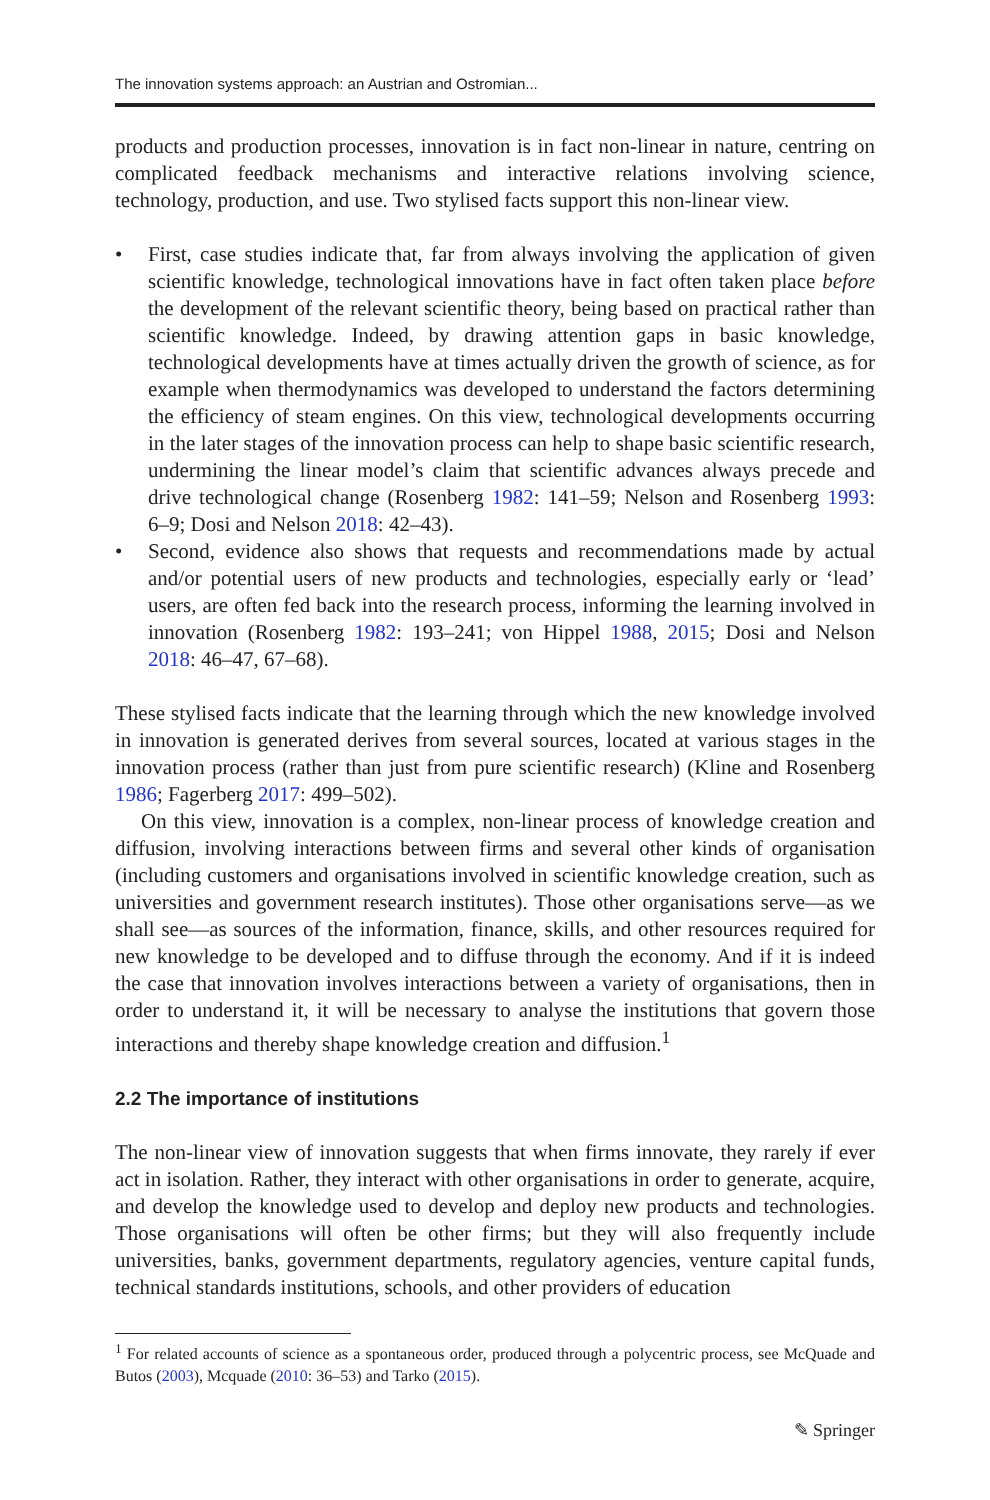The innovation systems approach: an Austrian and Ostromian...
products and production processes, innovation is in fact non-linear in nature, centring on complicated feedback mechanisms and interactive relations involving science, technology, production, and use. Two stylised facts support this non-linear view.
• First, case studies indicate that, far from always involving the application of given scientific knowledge, technological innovations have in fact often taken place before the development of the relevant scientific theory, being based on practical rather than scientific knowledge. Indeed, by drawing attention gaps in basic knowledge, technological developments have at times actually driven the growth of science, as for example when thermodynamics was developed to understand the factors determining the efficiency of steam engines. On this view, technological developments occurring in the later stages of the innovation process can help to shape basic scientific research, undermining the linear model’s claim that scientific advances always precede and drive technological change (Rosenberg 1982: 141–59; Nelson and Rosenberg 1993: 6–9; Dosi and Nelson 2018: 42–43).
• Second, evidence also shows that requests and recommendations made by actual and/or potential users of new products and technologies, especially early or ‘lead’ users, are often fed back into the research process, informing the learning involved in innovation (Rosenberg 1982: 193–241; von Hippel 1988, 2015; Dosi and Nelson 2018: 46–47, 67–68).
These stylised facts indicate that the learning through which the new knowledge involved in innovation is generated derives from several sources, located at various stages in the innovation process (rather than just from pure scientific research) (Kline and Rosenberg 1986; Fagerberg 2017: 499–502).
On this view, innovation is a complex, non-linear process of knowledge creation and diffusion, involving interactions between firms and several other kinds of organisation (including customers and organisations involved in scientific knowledge creation, such as universities and government research institutes). Those other organisations serve—as we shall see—as sources of the information, finance, skills, and other resources required for new knowledge to be developed and to diffuse through the economy. And if it is indeed the case that innovation involves interactions between a variety of organisations, then in order to understand it, it will be necessary to analyse the institutions that govern those interactions and thereby shape knowledge creation and diffusion.<sup>1</sup>
2.2 The importance of institutions
The non-linear view of innovation suggests that when firms innovate, they rarely if ever act in isolation. Rather, they interact with other organisations in order to generate, acquire, and develop the knowledge used to develop and deploy new products and technologies. Those organisations will often be other firms; but they will also frequently include universities, banks, government departments, regulatory agencies, venture capital funds, technical standards institutions, schools, and other providers of education
<sup>1</sup> For related accounts of science as a spontaneous order, produced through a polycentric process, see McQuade and Butos (2003), Mcquade (2010: 36–53) and Tarko (2015).
✎ Springer